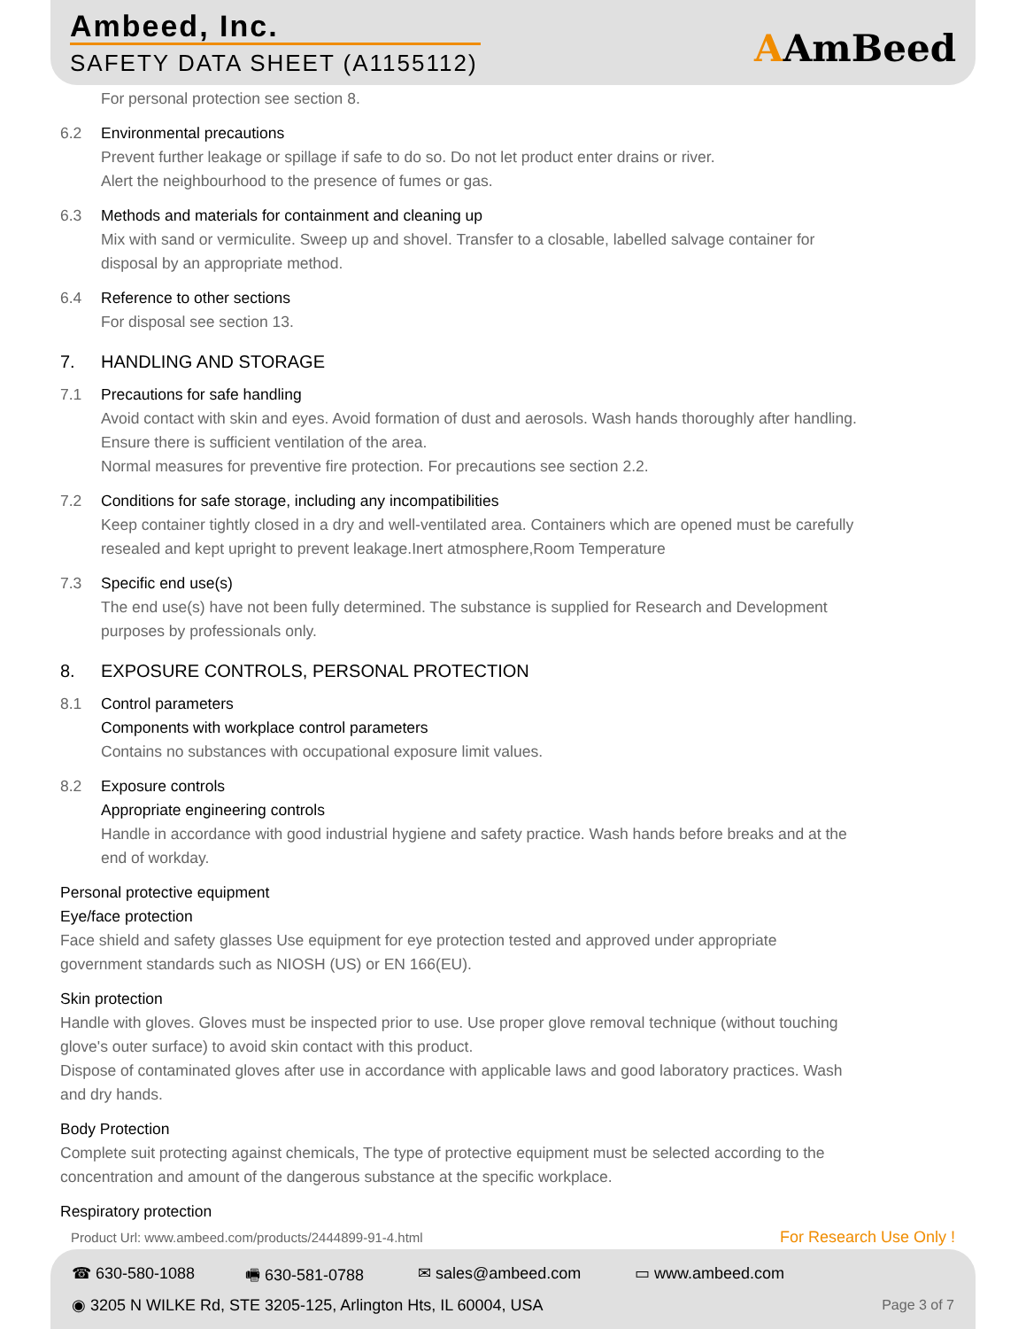Ambeed, Inc.
SAFETY DATA SHEET (A1155112) AAmBeed
For personal protection see section 8.
6.2 Environmental precautions
Prevent further leakage or spillage if safe to do so. Do not let product enter drains or river.
Alert the neighbourhood to the presence of fumes or gas.
6.3 Methods and materials for containment and cleaning up
Mix with sand or vermiculite. Sweep up and shovel. Transfer to a closable, labelled salvage container for
disposal by an appropriate method.
6.4 Reference to other sections
For disposal see section 13.
7. HANDLING AND STORAGE
7.1 Precautions for safe handling
Avoid contact with skin and eyes. Avoid formation of dust and aerosols. Wash hands thoroughly after handling.
Ensure there is sufficient ventilation of the area.
Normal measures for preventive fire protection. For precautions see section 2.2.
7.2 Conditions for safe storage, including any incompatibilities
Keep container tightly closed in a dry and well-ventilated area. Containers which are opened must be carefully
resealed and kept upright to prevent leakage.Inert atmosphere,Room Temperature
7.3 Specific end use(s)
The end use(s) have not been fully determined. The substance is supplied for Research and Development
purposes by professionals only.
8. EXPOSURE CONTROLS, PERSONAL PROTECTION
8.1 Control parameters
Components with workplace control parameters
Contains no substances with occupational exposure limit values.
8.2 Exposure controls
Appropriate engineering controls
Handle in accordance with good industrial hygiene and safety practice. Wash hands before breaks and at the
end of workday.
Personal protective equipment
Eye/face protection
Face shield and safety glasses Use equipment for eye protection tested and approved under appropriate
government standards such as NIOSH (US) or EN 166(EU).
Skin protection
Handle with gloves. Gloves must be inspected prior to use. Use proper glove removal technique (without touching
glove's outer surface) to avoid skin contact with this product.
Dispose of contaminated gloves after use in accordance with applicable laws and good laboratory practices. Wash
and dry hands.
Body Protection
Complete suit protecting against chemicals, The type of protective equipment must be selected according to the
concentration and amount of the dangerous substance at the specific workplace.
Respiratory protection
Product Url: www.ambeed.com/products/2444899-91-4.html
For Research Use Only !
☎ 630-580-1088 🖷 630-581-0788 ✉ sales@ambeed.com ▭ www.ambeed.com
◉ 3205 N WILKE Rd, STE 3205-125, Arlington Hts, IL 60004, USA
Page 3 of 7